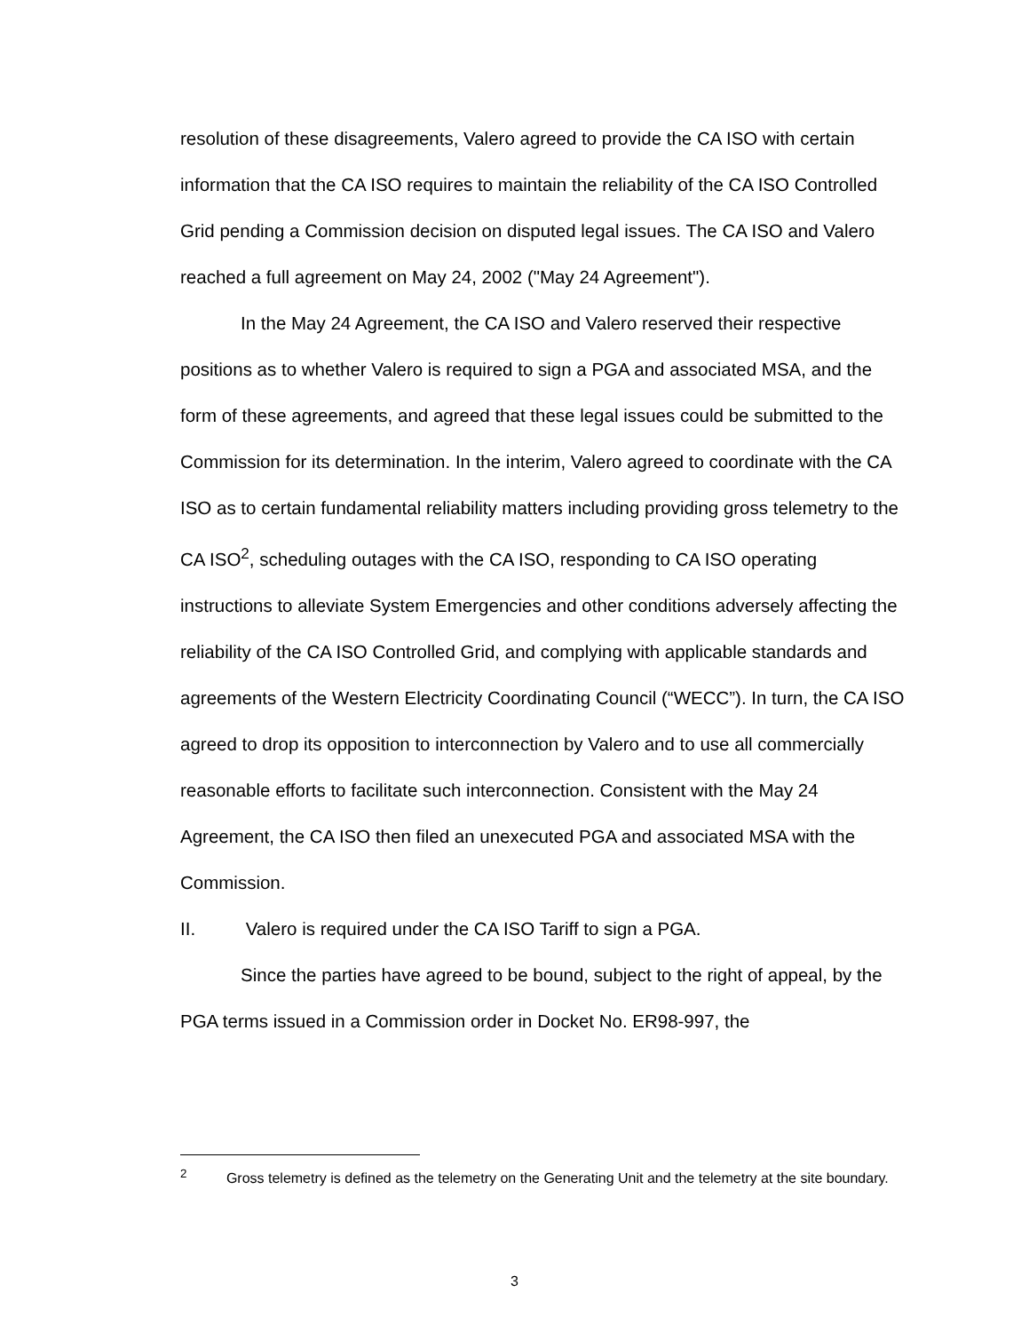resolution of these disagreements, Valero agreed to provide the CA ISO with certain information that the CA ISO requires to maintain the reliability of the CA ISO Controlled Grid pending a Commission decision on disputed legal issues. The CA ISO and Valero reached a full agreement on May 24, 2002 ("May 24 Agreement").
In the May 24 Agreement, the CA ISO and Valero reserved their respective positions as to whether Valero is required to sign a PGA and associated MSA, and the form of these agreements, and agreed that these legal issues could be submitted to the Commission for its determination. In the interim, Valero agreed to coordinate with the CA ISO as to certain fundamental reliability matters including providing gross telemetry to the CA ISO<sup>2</sup>, scheduling outages with the CA ISO, responding to CA ISO operating instructions to alleviate System Emergencies and other conditions adversely affecting the reliability of the CA ISO Controlled Grid, and complying with applicable standards and agreements of the Western Electricity Coordinating Council (“WECC”). In turn, the CA ISO agreed to drop its opposition to interconnection by Valero and to use all commercially reasonable efforts to facilitate such interconnection. Consistent with the May 24 Agreement, the CA ISO then filed an unexecuted PGA and associated MSA with the Commission.
II. Valero is required under the CA ISO Tariff to sign a PGA.
Since the parties have agreed to be bound, subject to the right of appeal, by the PGA terms issued in a Commission order in Docket No. ER98-997, the
<sup>2</sup> Gross telemetry is defined as the telemetry on the Generating Unit and the telemetry at the site boundary.
3